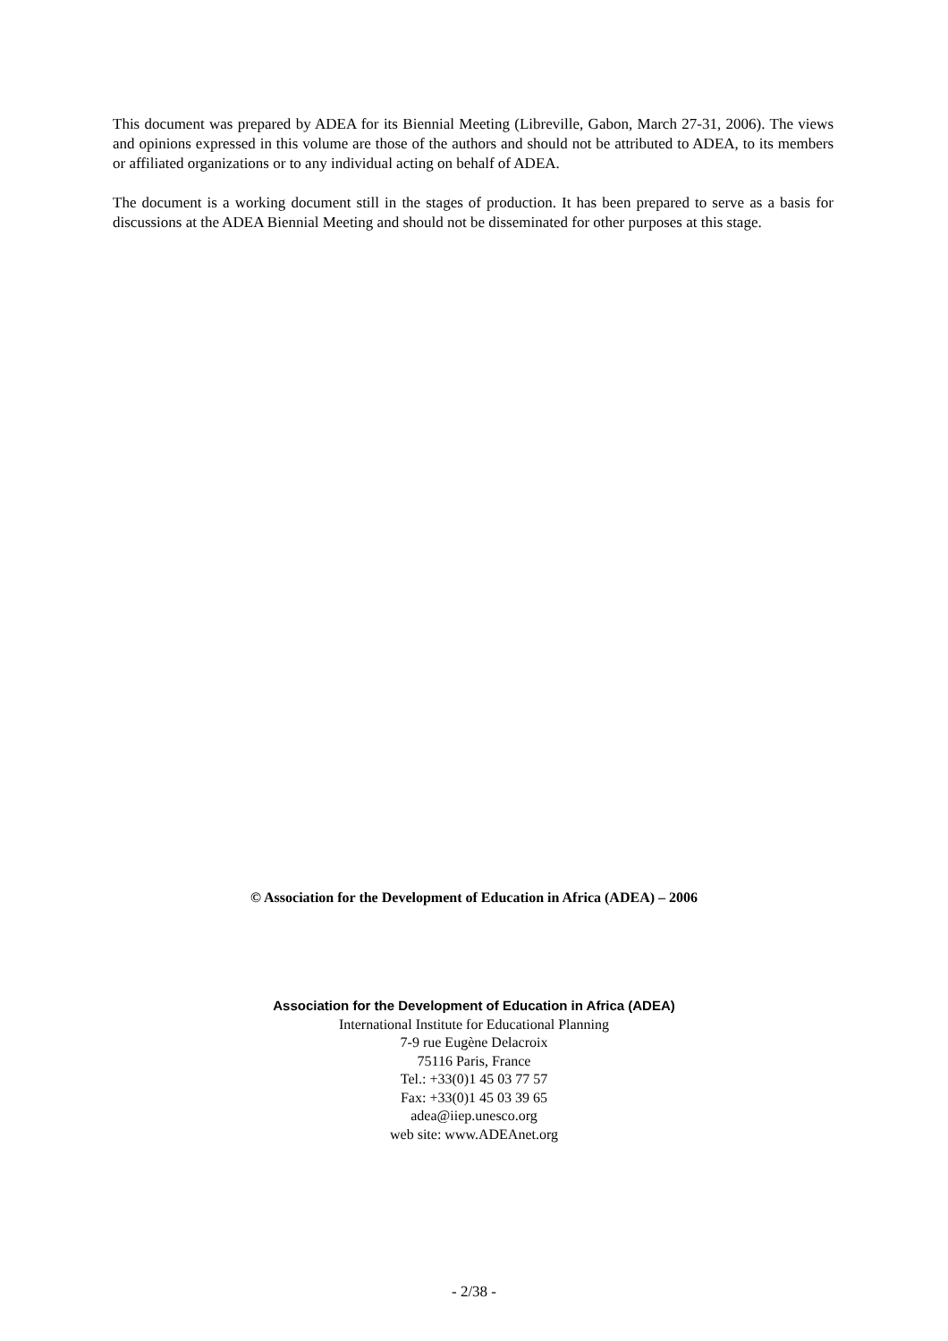This document was prepared by ADEA for its Biennial Meeting (Libreville, Gabon, March 27-31, 2006). The views and opinions expressed in this volume are those of the authors and should not be attributed to ADEA, to its members or affiliated organizations or to any individual acting on behalf of ADEA.
The document is a working document still in the stages of production. It has been prepared to serve as a basis for discussions at the ADEA Biennial Meeting and should not be disseminated for other purposes at this stage.
© Association for the Development of Education in Africa (ADEA) – 2006
Association for the Development of Education in Africa (ADEA)
International Institute for Educational Planning
7-9 rue Eugène Delacroix
75116 Paris, France
Tel.: +33(0)1 45 03 77 57
Fax: +33(0)1 45 03 39 65
adea@iiep.unesco.org
web site: www.ADEAnet.org
- 2/38 -